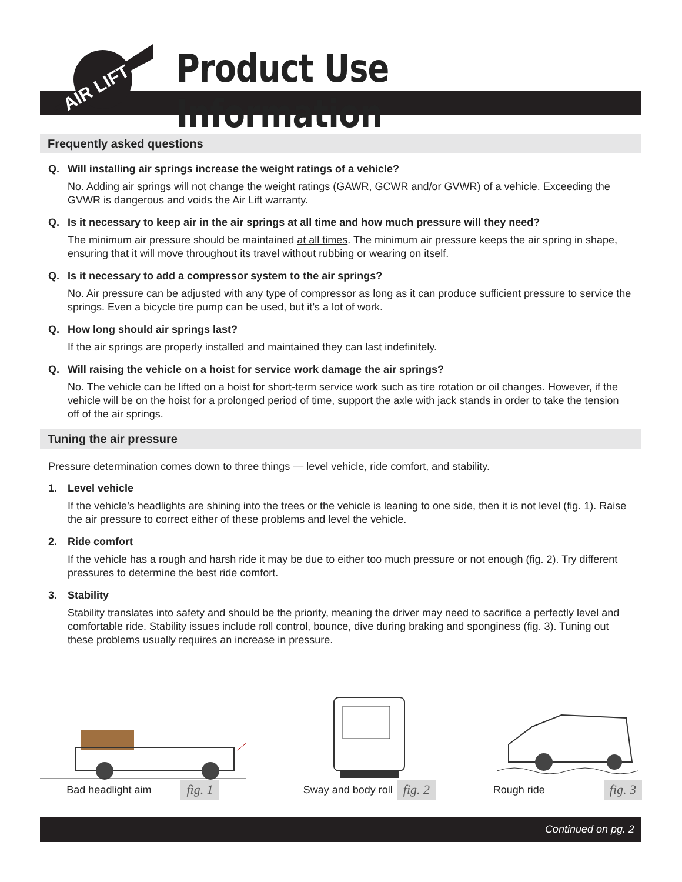AIR LIFT
Product Use Information
Frequently asked questions
Q. Will installing air springs increase the weight ratings of a vehicle?
No. Adding air springs will not change the weight ratings (GAWR, GCWR and/or GVWR) of a vehicle. Exceeding the GVWR is dangerous and voids the Air Lift warranty.
Q. Is it necessary to keep air in the air springs at all time and how much pressure will they need?
The minimum air pressure should be maintained at all times. The minimum air pressure keeps the air spring in shape, ensuring that it will move throughout its travel without rubbing or wearing on itself.
Q. Is it necessary to add a compressor system to the air springs?
No. Air pressure can be adjusted with any type of compressor as long as it can produce sufficient pressure to service the springs. Even a bicycle tire pump can be used, but it’s a lot of work.
Q. How long should air springs last?
If the air springs are properly installed and maintained they can last indefinitely.
Q. Will raising the vehicle on a hoist for service work damage the air springs?
No. The vehicle can be lifted on a hoist for short-term service work such as tire rotation or oil changes. However, if the vehicle will be on the hoist for a prolonged period of time, support the axle with jack stands in order to take the tension off of the air springs.
Tuning the air pressure
Pressure determination comes down to three things — level vehicle, ride comfort, and stability.
1. Level vehicle
If the vehicle’s headlights are shining into the trees or the vehicle is leaning to one side, then it is not level (fig. 1). Raise the air pressure to correct either of these problems and level the vehicle.
2. Ride comfort
If the vehicle has a rough and harsh ride it may be due to either too much pressure or not enough (fig. 2). Try different pressures to determine the best ride comfort.
3. Stability
Stability translates into safety and should be the priority, meaning the driver may need to sacrifice a perfectly level and comfortable ride. Stability issues include roll control, bounce, dive during braking and sponginess (fig. 3). Tuning out these problems usually requires an increase in pressure.
Bad headlight aim fig. 1
Sway and body roll fig. 2
Rough ride fig. 3
Continued on pg. 2